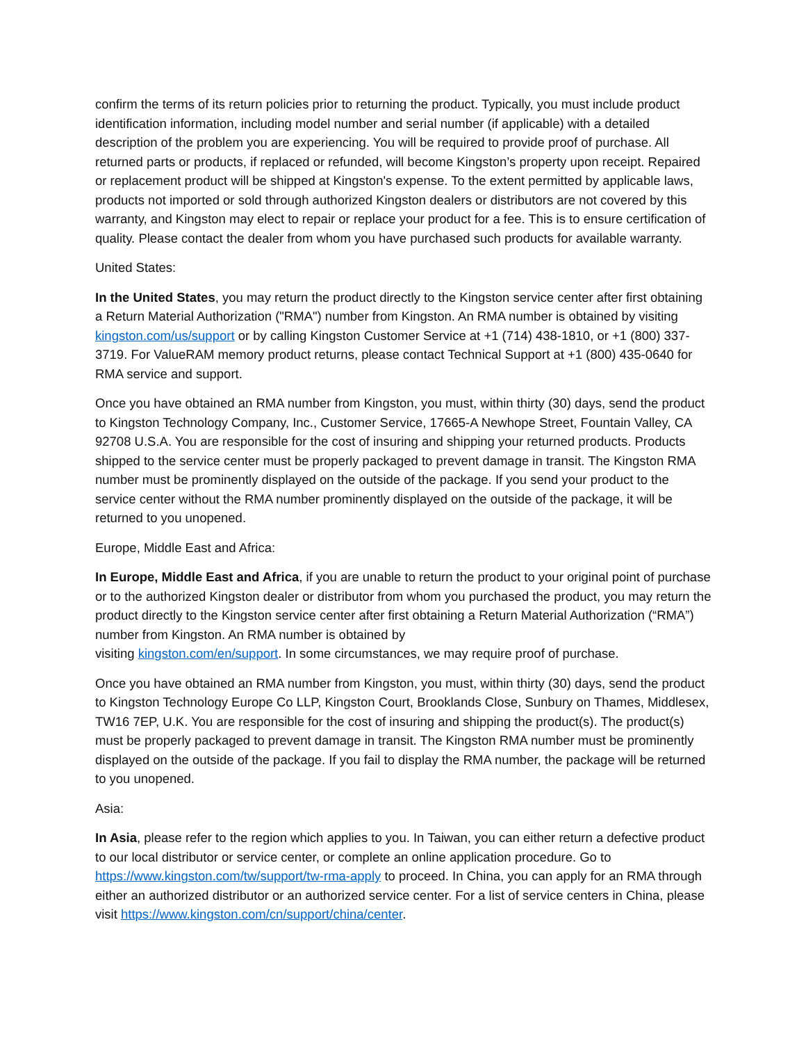confirm the terms of its return policies prior to returning the product. Typically, you must include product identification information, including model number and serial number (if applicable) with a detailed description of the problem you are experiencing. You will be required to provide proof of purchase. All returned parts or products, if replaced or refunded, will become Kingston’s property upon receipt. Repaired or replacement product will be shipped at Kingston's expense. To the extent permitted by applicable laws, products not imported or sold through authorized Kingston dealers or distributors are not covered by this warranty, and Kingston may elect to repair or replace your product for a fee. This is to ensure certification of quality. Please contact the dealer from whom you have purchased such products for available warranty.
United States:
In the United States, you may return the product directly to the Kingston service center after first obtaining a Return Material Authorization ("RMA") number from Kingston. An RMA number is obtained by visiting kingston.com/us/support or by calling Kingston Customer Service at +1 (714) 438-1810, or +1 (800) 337-3719. For ValueRAM memory product returns, please contact Technical Support at +1 (800) 435-0640 for RMA service and support.
Once you have obtained an RMA number from Kingston, you must, within thirty (30) days, send the product to Kingston Technology Company, Inc., Customer Service, 17665-A Newhope Street, Fountain Valley, CA 92708 U.S.A. You are responsible for the cost of insuring and shipping your returned products. Products shipped to the service center must be properly packaged to prevent damage in transit. The Kingston RMA number must be prominently displayed on the outside of the package. If you send your product to the service center without the RMA number prominently displayed on the outside of the package, it will be returned to you unopened.
Europe, Middle East and Africa:
In Europe, Middle East and Africa, if you are unable to return the product to your original point of purchase or to the authorized Kingston dealer or distributor from whom you purchased the product, you may return the product directly to the Kingston service center after first obtaining a Return Material Authorization (“RMA”) number from Kingston. An RMA number is obtained by
visiting kingston.com/en/support. In some circumstances, we may require proof of purchase.
Once you have obtained an RMA number from Kingston, you must, within thirty (30) days, send the product to Kingston Technology Europe Co LLP, Kingston Court, Brooklands Close, Sunbury on Thames, Middlesex, TW16 7EP, U.K. You are responsible for the cost of insuring and shipping the product(s). The product(s) must be properly packaged to prevent damage in transit. The Kingston RMA number must be prominently displayed on the outside of the package. If you fail to display the RMA number, the package will be returned to you unopened.
Asia:
In Asia, please refer to the region which applies to you. In Taiwan, you can either return a defective product to our local distributor or service center, or complete an online application procedure. Go to https://www.kingston.com/tw/support/tw-rma-apply to proceed. In China, you can apply for an RMA through either an authorized distributor or an authorized service center. For a list of service centers in China, please visit https://www.kingston.com/cn/support/china/center.